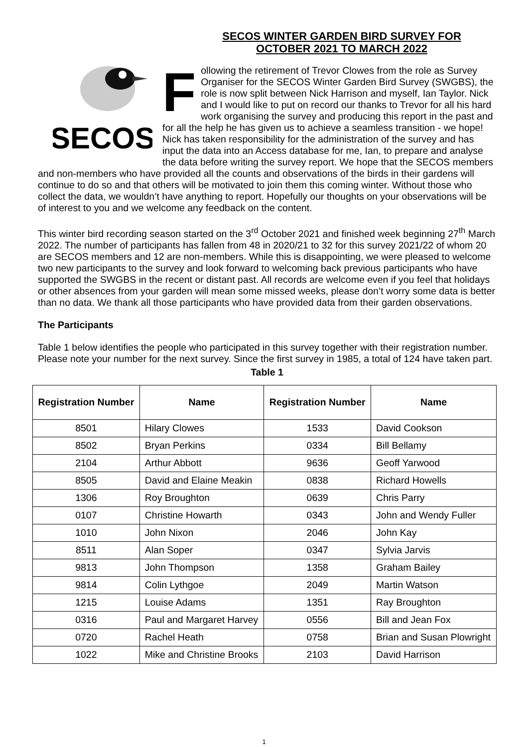SECOS WINTER GARDEN BIRD SURVEY FOR
OCTOBER 2021 TO MARCH 2022
SECOS
Following the retirement of Trevor Clowes from the role as Survey Organiser for the SECOS Winter Garden Bird Survey (SWGBS), the role is now split between Nick Harrison and myself, Ian Taylor. Nick and I would like to put on record our thanks to Trevor for all his hard work organising the survey and producing this report in the past and for all the help he has given us to achieve a seamless transition - we hope! Nick has taken responsibility for the administration of the survey and has input the data into an Access database for me, Ian, to prepare and analyse the data before writing the survey report. We hope that the SECOS members and non-members who have provided all the counts and observations of the birds in their gardens will continue to do so and that others will be motivated to join them this coming winter. Without those who collect the data, we wouldn’t have anything to report. Hopefully our thoughts on your observations will be of interest to you and we welcome any feedback on the content.
This winter bird recording season started on the 3<sup>rd</sup> October 2021 and finished week beginning 27<sup>th</sup> March 2022. The number of participants has fallen from 48 in 2020/21 to 32 for this survey 2021/22 of whom 20 are SECOS members and 12 are non-members. While this is disappointing, we were pleased to welcome two new participants to the survey and look forward to welcoming back previous participants who have supported the SWGBS in the recent or distant past. All records are welcome even if you feel that holidays or other absences from your garden will mean some missed weeks, please don’t worry some data is better than no data. We thank all those participants who have provided data from their garden observations.
The Participants
Table 1 below identifies the people who participated in this survey together with their registration number. Please note your number for the next survey. Since the first survey in 1985, a total of 124 have taken part.
Table 1
| Registration Number | Name | Registration Number | Name |
| --- | --- | --- | --- |
| 8501 | Hilary Clowes | 1533 | David Cookson |
| 8502 | Bryan Perkins | 0334 | Bill Bellamy |
| 2104 | Arthur Abbott | 9636 | Geoff Yarwood |
| 8505 | David and Elaine Meakin | 0838 | Richard Howells |
| 1306 | Roy Broughton | 0639 | Chris Parry |
| 0107 | Christine Howarth | 0343 | John and Wendy Fuller |
| 1010 | John Nixon | 2046 | John Kay |
| 8511 | Alan Soper | 0347 | Sylvia Jarvis |
| 9813 | John Thompson | 1358 | Graham Bailey |
| 9814 | Colin Lythgoe | 2049 | Martin Watson |
| 1215 | Louise Adams | 1351 | Ray Broughton |
| 0316 | Paul and Margaret Harvey | 0556 | Bill and Jean Fox |
| 0720 | Rachel Heath | 0758 | Brian and Susan Plowright |
| 1022 | Mike and Christine Brooks | 2103 | David Harrison |
1